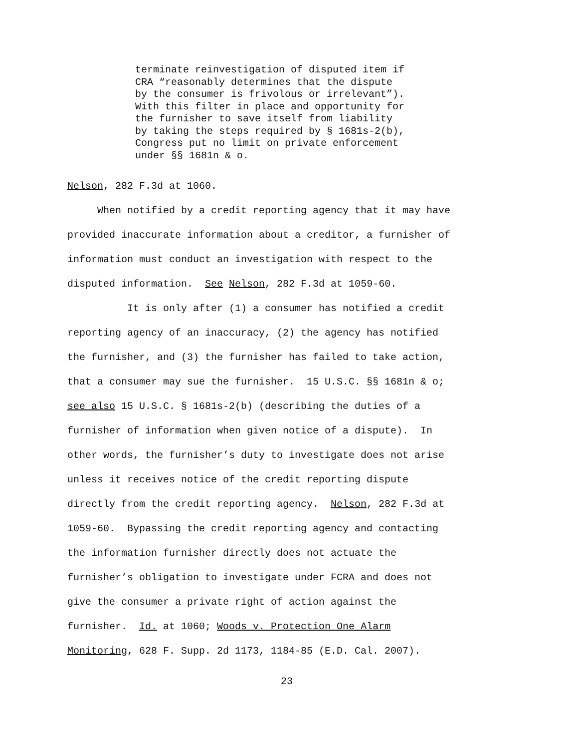terminate reinvestigation of disputed item if CRA “reasonably determines that the dispute by the consumer is frivolous or irrelevant”). With this filter in place and opportunity for the furnisher to save itself from liability by taking the steps required by § 1681s-2(b), Congress put no limit on private enforcement under §§ 1681n & o.
Nelson, 282 F.3d at 1060.
When notified by a credit reporting agency that it may have provided inaccurate information about a creditor, a furnisher of information must conduct an investigation with respect to the disputed information. See Nelson, 282 F.3d at 1059-60. It is only after (1) a consumer has notified a credit reporting agency of an inaccuracy, (2) the agency has notified the furnisher, and (3) the furnisher has failed to take action, that a consumer may sue the furnisher. 15 U.S.C. §§ 1681n & o; see also 15 U.S.C. § 1681s-2(b) (describing the duties of a furnisher of information when given notice of a dispute). In other words, the furnisher’s duty to investigate does not arise unless it receives notice of the credit reporting dispute directly from the credit reporting agency. Nelson, 282 F.3d at 1059-60. Bypassing the credit reporting agency and contacting the information furnisher directly does not actuate the furnisher’s obligation to investigate under FCRA and does not give the consumer a private right of action against the furnisher. Id. at 1060; Woods v. Protection One Alarm Monitoring, 628 F. Supp. 2d 1173, 1184-85 (E.D. Cal. 2007).
23